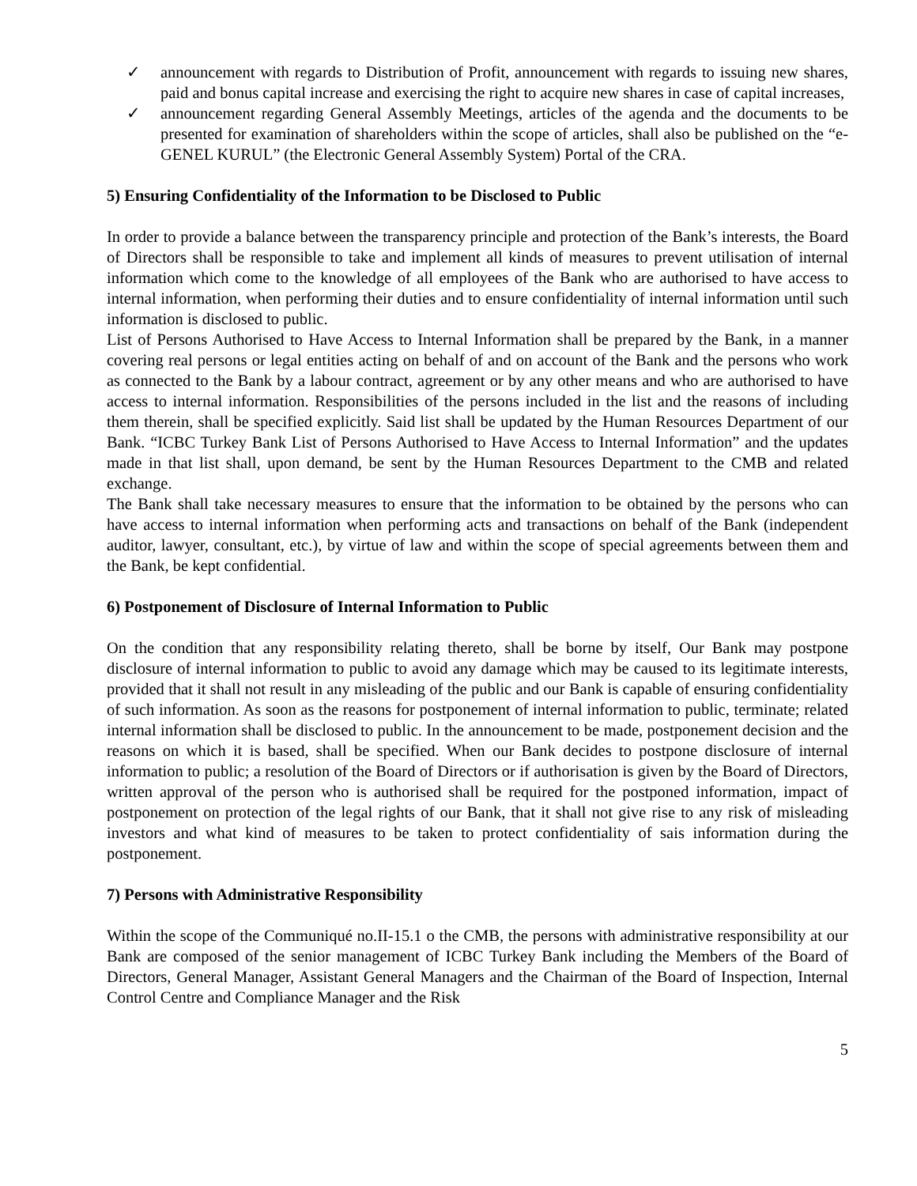✓ announcement with regards to Distribution of Profit, announcement with regards to issuing new shares, paid and bonus capital increase and exercising the right to acquire new shares in case of capital increases,
✓ announcement regarding General Assembly Meetings, articles of the agenda and the documents to be presented for examination of shareholders within the scope of articles, shall also be published on the “e-GENEL KURUL” (the Electronic General Assembly System) Portal of the CRA.
5) Ensuring Confidentiality of the Information to be Disclosed to Public
In order to provide a balance between the transparency principle and protection of the Bank’s interests, the Board of Directors shall be responsible to take and implement all kinds of measures to prevent utilisation of internal information which come to the knowledge of all employees of the Bank who are authorised to have access to internal information, when performing their duties and to ensure confidentiality of internal information until such information is disclosed to public.
List of Persons Authorised to Have Access to Internal Information shall be prepared by the Bank, in a manner covering real persons or legal entities acting on behalf of and on account of the Bank and the persons who work as connected to the Bank by a labour contract, agreement or by any other means and who are authorised to have access to internal information. Responsibilities of the persons included in the list and the reasons of including them therein, shall be specified explicitly. Said list shall be updated by the Human Resources Department of our Bank. “ICBC Turkey Bank List of Persons Authorised to Have Access to Internal Information” and the updates made in that list shall, upon demand, be sent by the Human Resources Department to the CMB and related exchange.
The Bank shall take necessary measures to ensure that the information to be obtained by the persons who can have access to internal information when performing acts and transactions on behalf of the Bank (independent auditor, lawyer, consultant, etc.), by virtue of law and within the scope of special agreements between them and the Bank, be kept confidential.
6) Postponement of Disclosure of Internal Information to Public
On the condition that any responsibility relating thereto, shall be borne by itself, Our Bank may postpone disclosure of internal information to public to avoid any damage which may be caused to its legitimate interests, provided that it shall not result in any misleading of the public and our Bank is capable of ensuring confidentiality of such information. As soon as the reasons for postponement of internal information to public, terminate; related internal information shall be disclosed to public. In the announcement to be made, postponement decision and the reasons on which it is based, shall be specified. When our Bank decides to postpone disclosure of internal information to public; a resolution of the Board of Directors or if authorisation is given by the Board of Directors, written approval of the person who is authorised shall be required for the postponed information, impact of postponement on protection of the legal rights of our Bank, that it shall not give rise to any risk of misleading investors and what kind of measures to be taken to protect confidentiality of sais information during the postponement.
7) Persons with Administrative Responsibility
Within the scope of the Communiqué no.II-15.1 o the CMB, the persons with administrative responsibility at our Bank are composed of the senior management of ICBC Turkey Bank including the Members of the Board of Directors, General Manager, Assistant General Managers and the Chairman of the Board of Inspection, Internal Control Centre and Compliance Manager and the Risk
5